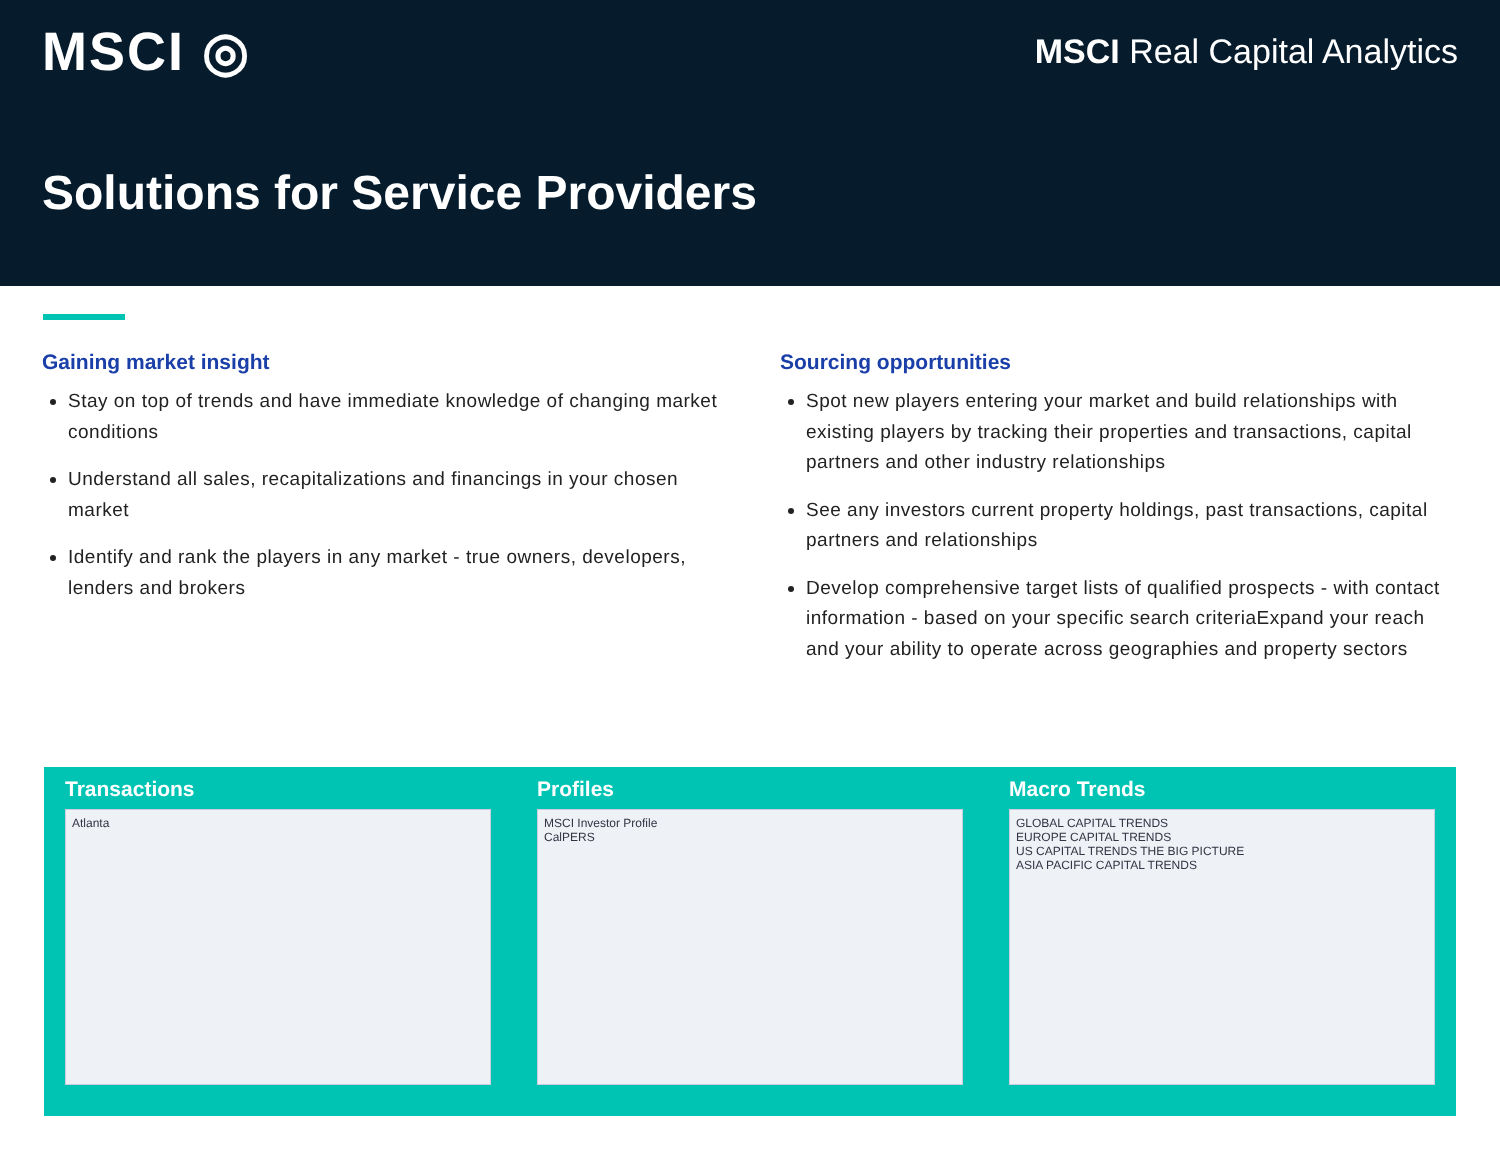MSCI ◎
MSCI Real Capital Analytics
Solutions for Service Providers
Gaining market insight
Stay on top of trends and have immediate knowledge of changing market conditions
Understand all sales, recapitalizations and financings in your chosen market
Identify and rank the players in any market - true owners, developers, lenders and brokers
Sourcing opportunities
Spot new players entering your market and build relationships with existing players by tracking their properties and transactions, capital partners and other industry relationships
See any investors current property holdings, past transactions, capital partners and relationships
Develop comprehensive target lists of qualified prospects - with contact information - based on your specific search criteriaExpand your reach and your ability to operate across geographies and property sectors
Transactions
Atlanta
Profiles
MSCI Investor Profile
CalPERS
Macro Trends
GLOBAL CAPITAL TRENDS
EUROPE CAPITAL TRENDS
US CAPITAL TRENDS THE BIG PICTURE
ASIA PACIFIC CAPITAL TRENDS